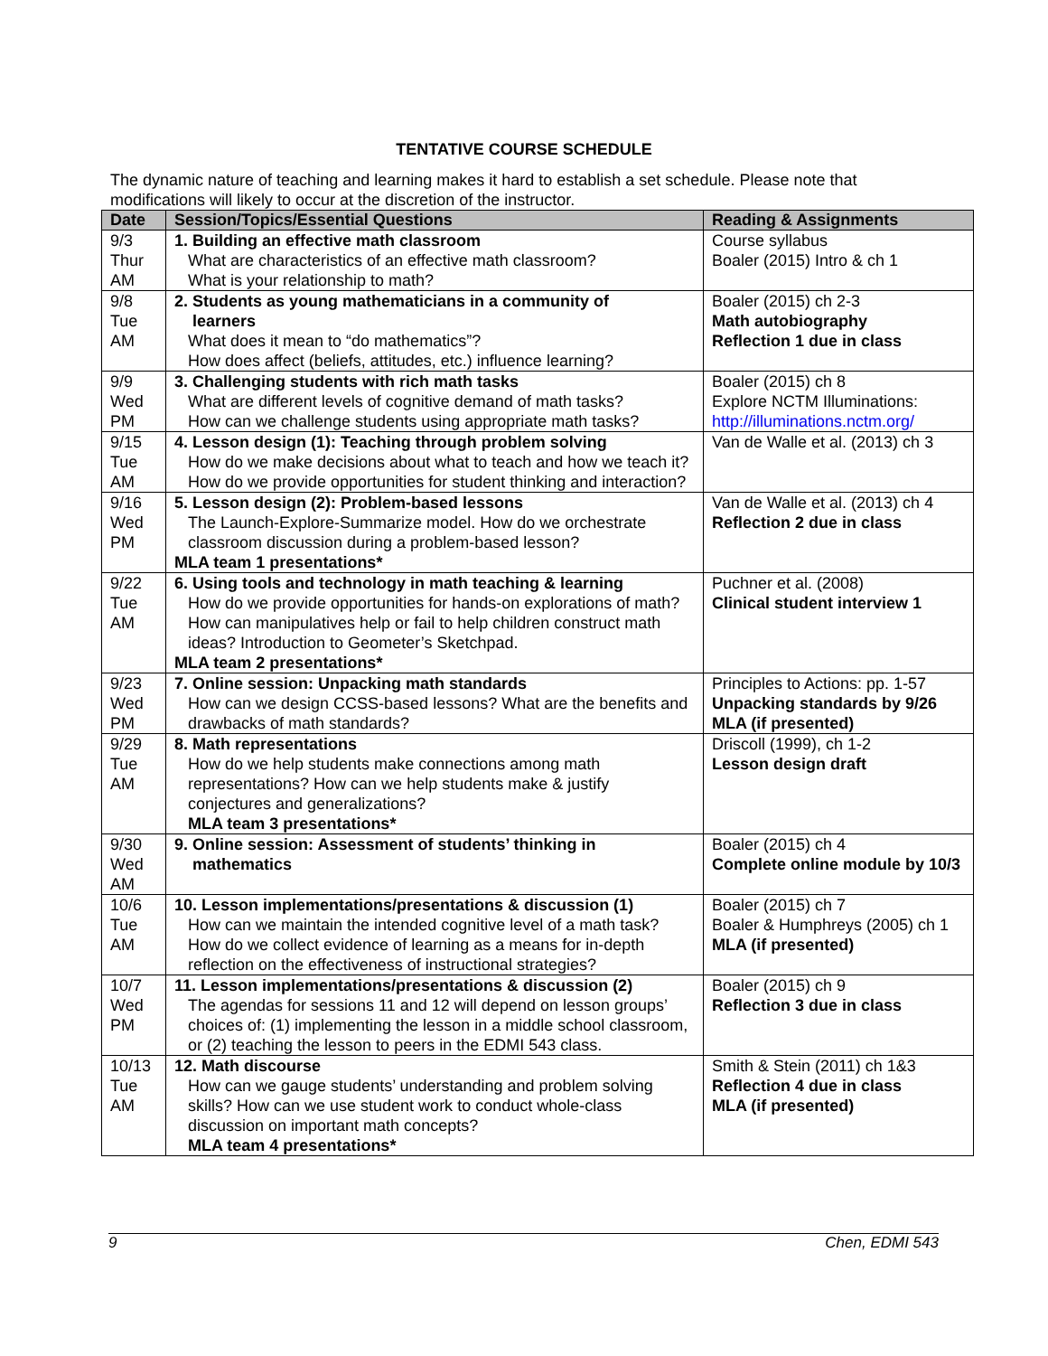TENTATIVE COURSE SCHEDULE
The dynamic nature of teaching and learning makes it hard to establish a set schedule. Please note that modifications will likely to occur at the discretion of the instructor.
| Date | Session/Topics/Essential Questions | Reading & Assignments |
| --- | --- | --- |
| 9/3 Thur AM | 1. Building an effective math classroom What are characteristics of an effective math classroom? What is your relationship to math? | Course syllabus Boaler (2015) Intro & ch 1 |
| 9/8 Tue AM | 2. Students as young mathematicians in a community of learners What does it mean to “do mathematics”? How does affect (beliefs, attitudes, etc.) influence learning? | Boaler (2015) ch 2-3 Math autobiography Reflection 1 due in class |
| 9/9 Wed PM | 3. Challenging students with rich math tasks What are different levels of cognitive demand of math tasks? How can we challenge students using appropriate math tasks? | Boaler (2015) ch 8 Explore NCTM Illuminations: http://illuminations.nctm.org/ |
| 9/15 Tue AM | 4. Lesson design (1): Teaching through problem solving How do we make decisions about what to teach and how we teach it? How do we provide opportunities for student thinking and interaction? | Van de Walle et al. (2013) ch 3 |
| 9/16 Wed PM | 5. Lesson design (2): Problem-based lessons The Launch-Explore-Summarize model. How do we orchestrate classroom discussion during a problem-based lesson? MLA team 1 presentations* | Van de Walle et al. (2013) ch 4 Reflection 2 due in class |
| 9/22 Tue AM | 6. Using tools and technology in math teaching & learning How do we provide opportunities for hands-on explorations of math? How can manipulatives help or fail to help children construct math ideas? Introduction to Geometer’s Sketchpad. MLA team 2 presentations* | Puchner et al. (2008) Clinical student interview 1 |
| 9/23 Wed PM | 7. Online session: Unpacking math standards How can we design CCSS-based lessons? What are the benefits and drawbacks of math standards? | Principles to Actions: pp. 1-57 Unpacking standards by 9/26 MLA (if presented) |
| 9/29 Tue AM | 8. Math representations How do we help students make connections among math representations? How can we help students make & justify conjectures and generalizations? MLA team 3 presentations* | Driscoll (1999), ch 1-2 Lesson design draft |
| 9/30 Wed AM | 9. Online session: Assessment of students’ thinking in mathematics | Boaler (2015) ch 4 Complete online module by 10/3 |
| 10/6 Tue AM | 10. Lesson implementations/presentations & discussion (1) How can we maintain the intended cognitive level of a math task? How do we collect evidence of learning as a means for in-depth reflection on the effectiveness of instructional strategies? | Boaler (2015) ch 7 Boaler & Humphreys (2005) ch 1 MLA (if presented) |
| 10/7 Wed PM | 11. Lesson implementations/presentations & discussion (2) The agendas for sessions 11 and 12 will depend on lesson groups’ choices of: (1) implementing the lesson in a middle school classroom, or (2) teaching the lesson to peers in the EDMI 543 class. | Boaler (2015) ch 9 Reflection 3 due in class |
| 10/13 Tue AM | 12. Math discourse How can we gauge students’ understanding and problem solving skills? How can we use student work to conduct whole-class discussion on important math concepts? MLA team 4 presentations* | Smith & Stein (2011) ch 1&3 Reflection 4 due in class MLA (if presented) |
9 Chen, EDMI 543